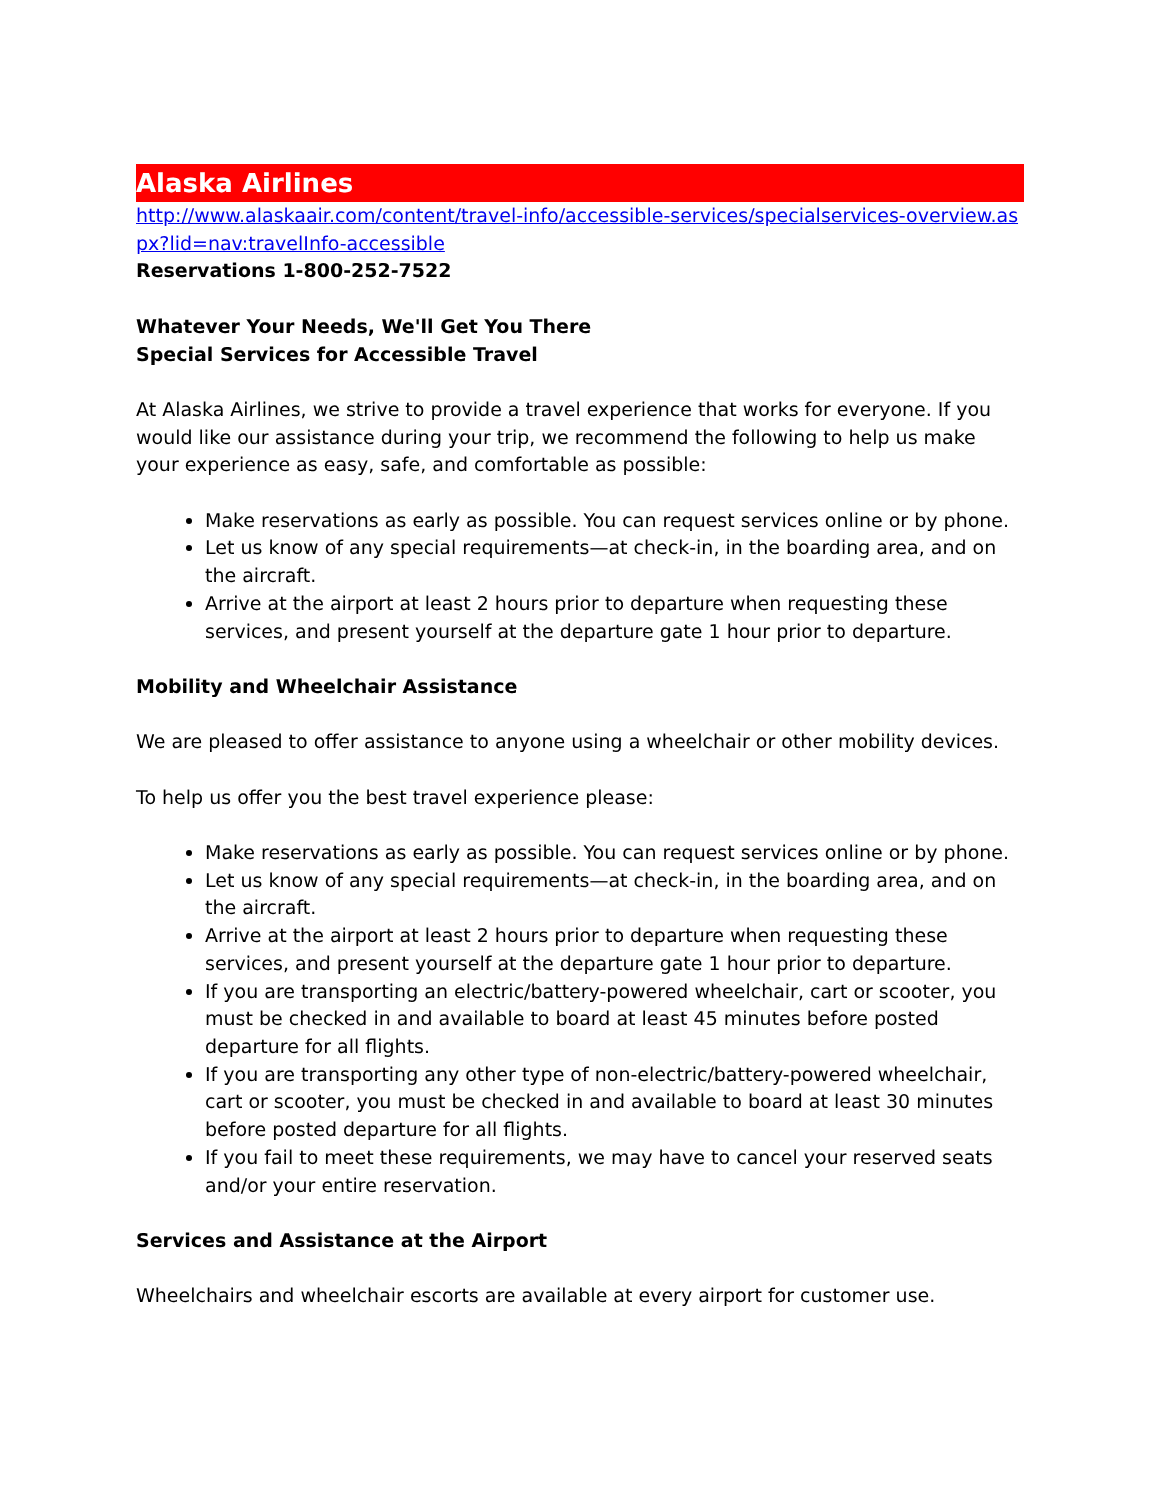Alaska Airlines
http://www.alaskaair.com/content/travel-info/accessible-services/specialservices-overview.aspx?lid=nav:travelInfo-accessible
Reservations 1-800-252-7522
Whatever Your Needs, We'll Get You There
Special Services for Accessible Travel
At Alaska Airlines, we strive to provide a travel experience that works for everyone. If you would like our assistance during your trip, we recommend the following to help us make your experience as easy, safe, and comfortable as possible:
Make reservations as early as possible. You can request services online or by phone.
Let us know of any special requirements—at check-in, in the boarding area, and on the aircraft.
Arrive at the airport at least 2 hours prior to departure when requesting these services, and present yourself at the departure gate 1 hour prior to departure.
Mobility and Wheelchair Assistance
We are pleased to offer assistance to anyone using a wheelchair or other mobility devices.
To help us offer you the best travel experience please:
Make reservations as early as possible. You can request services online or by phone.
Let us know of any special requirements—at check-in, in the boarding area, and on the aircraft.
Arrive at the airport at least 2 hours prior to departure when requesting these services, and present yourself at the departure gate 1 hour prior to departure.
If you are transporting an electric/battery-powered wheelchair, cart or scooter, you must be checked in and available to board at least 45 minutes before posted departure for all flights.
If you are transporting any other type of non-electric/battery-powered wheelchair, cart or scooter, you must be checked in and available to board at least 30 minutes before posted departure for all flights.
If you fail to meet these requirements, we may have to cancel your reserved seats and/or your entire reservation.
Services and Assistance at the Airport
Wheelchairs and wheelchair escorts are available at every airport for customer use.